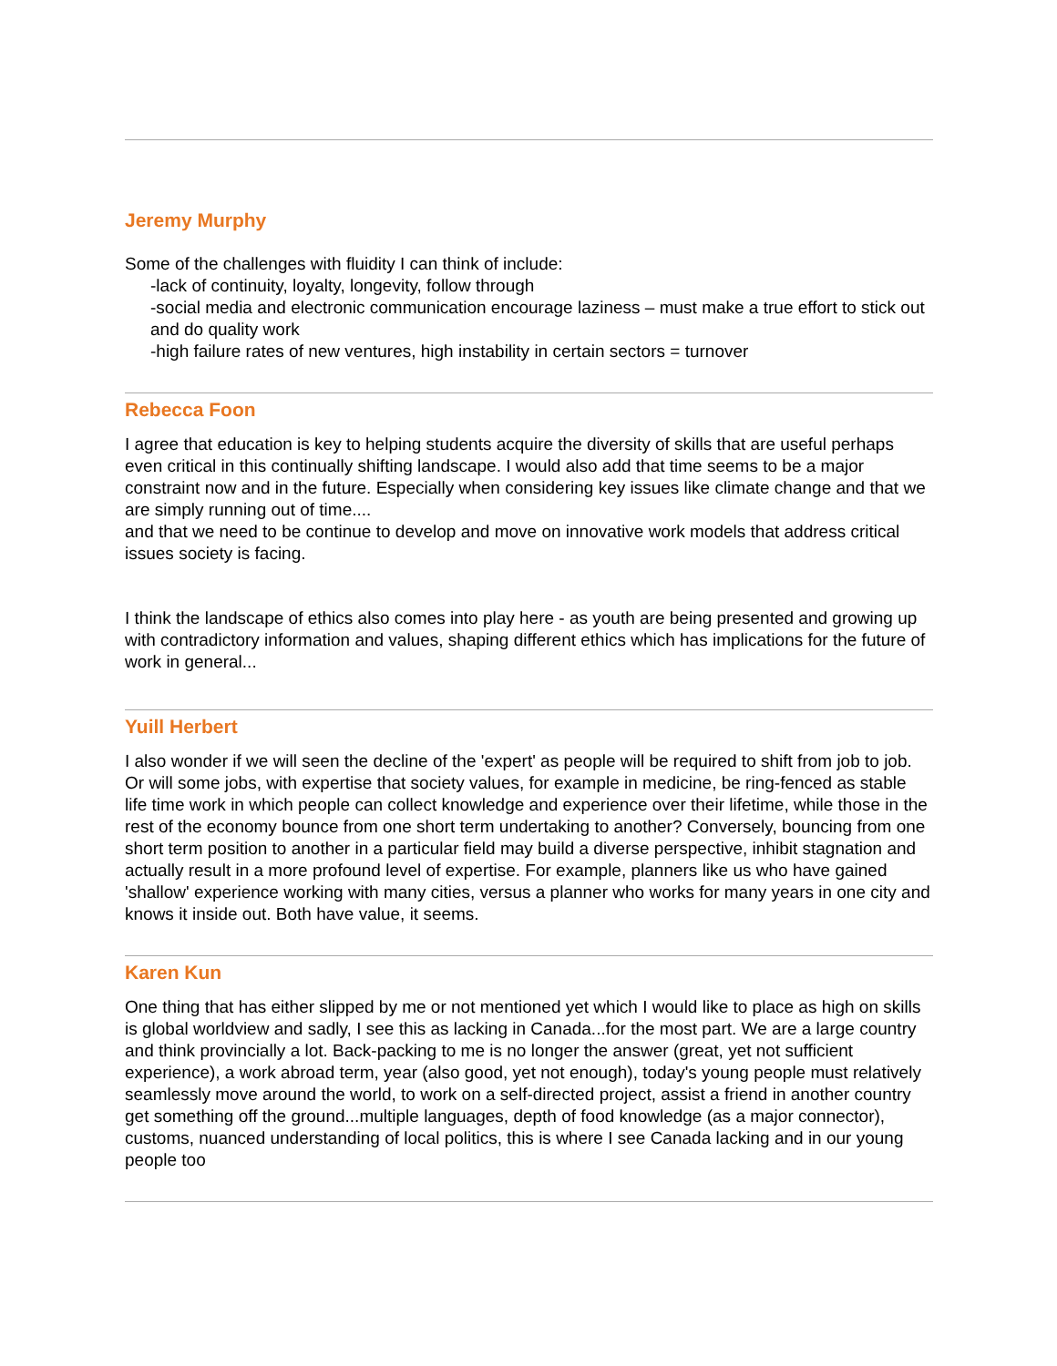Jeremy Murphy
Some of the challenges with fluidity I can think of include:
-lack of continuity, loyalty, longevity, follow through
-social media and electronic communication encourage laziness – must make a true effort to stick out and do quality work
-high failure rates of new ventures, high instability in certain sectors = turnover
Rebecca Foon
I agree that education is key to helping students acquire the diversity of skills that are useful perhaps even critical in this continually shifting landscape. I would also add that time seems to be a major constraint now and in the future. Especially when considering key issues like climate change and that we are simply running out of time....
and that we need to be continue to develop and move on innovative work models that address critical issues society is facing.
I think the landscape of ethics also comes into play here - as youth are being presented and growing up with contradictory information and values, shaping different ethics which has implications for the future of work in general...
Yuill Herbert
I also wonder if we will seen the decline of the 'expert' as people will be required to shift from job to job. Or will some jobs, with expertise that society values, for example in medicine, be ring-fenced as stable life time work in which people can collect knowledge and experience over their lifetime, while those in the rest of the economy bounce from one short term undertaking to another? Conversely, bouncing from one short term position to another in a particular field may build a diverse perspective, inhibit stagnation and actually result in a more profound level of expertise. For example, planners like us who have gained 'shallow' experience working with many cities, versus a planner who works for many years in one city and knows it inside out. Both have value, it seems.
Karen Kun
One thing that has either slipped by me or not mentioned yet which I would like to place as high on skills is global worldview and sadly, I see this as lacking in Canada...for the most part. We are a large country and think provincially a lot. Back-packing to me is no longer the answer (great, yet not sufficient experience), a work abroad term, year (also good, yet not enough), today's young people must relatively seamlessly move around the world, to work on a self-directed project, assist a friend in another country get something off the ground...multiple languages, depth of food knowledge (as a major connector), customs, nuanced understanding of local politics, this is where I see Canada lacking and in our young people too